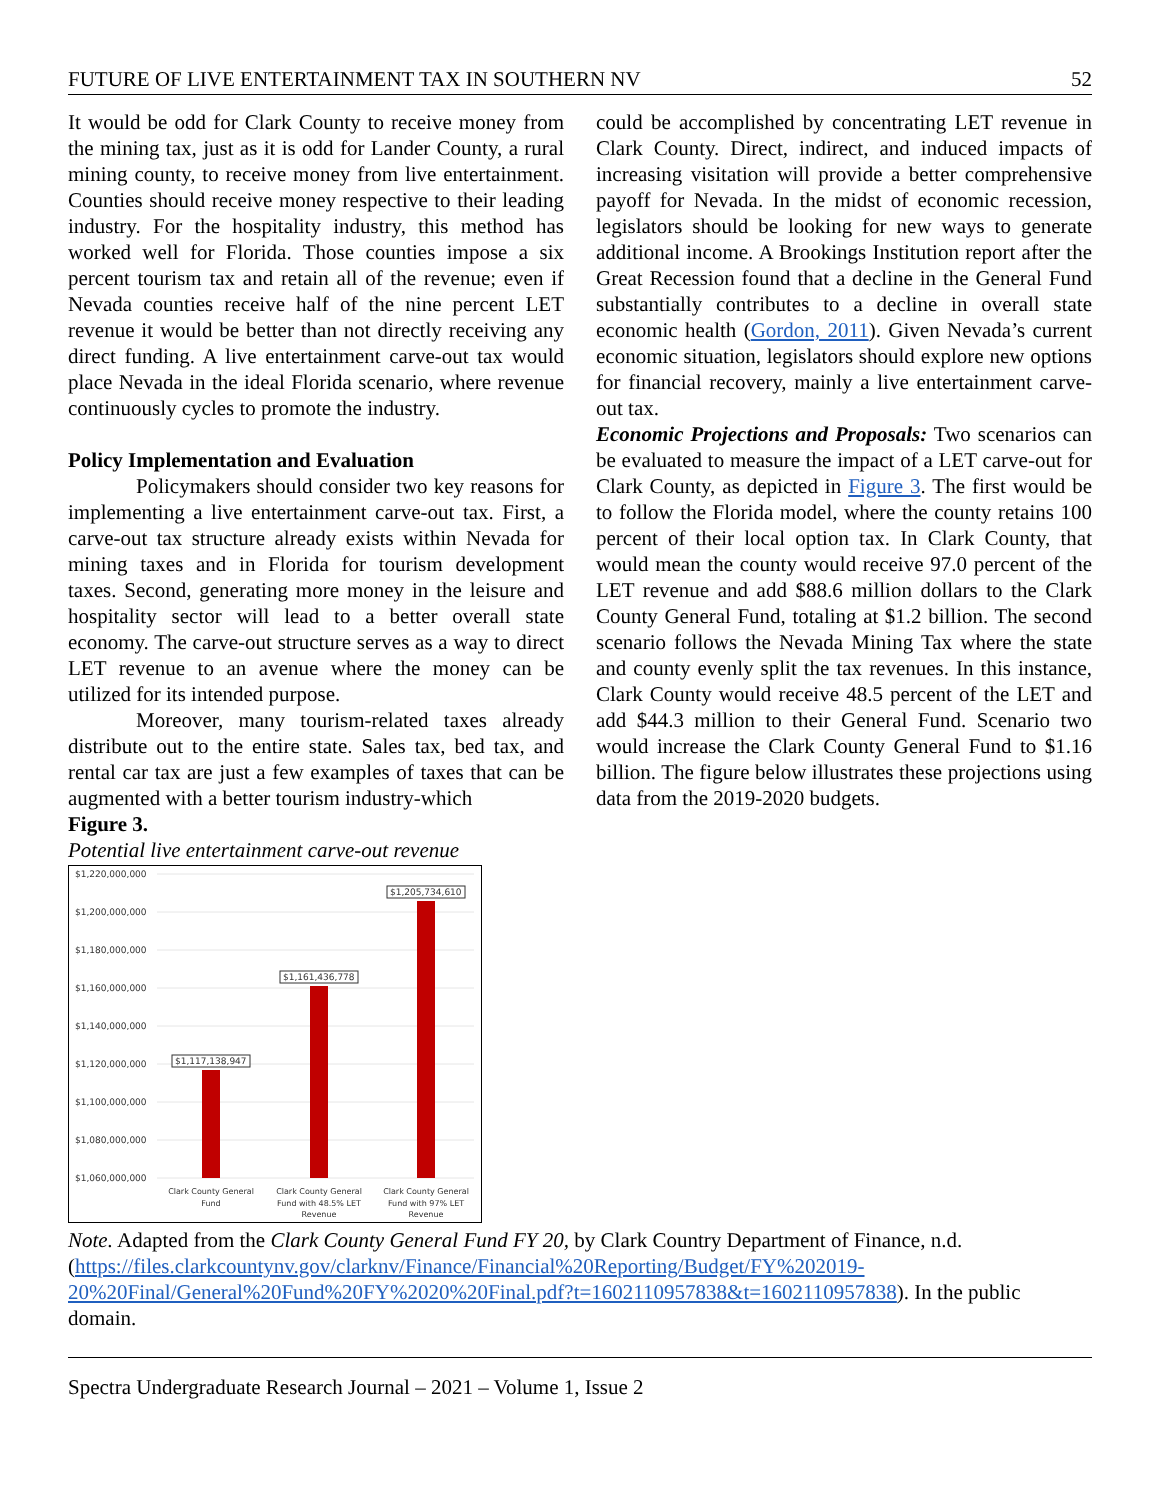FUTURE OF LIVE ENTERTAINMENT TAX IN SOUTHERN NV 52
It would be odd for Clark County to receive money from the mining tax, just as it is odd for Lander County, a rural mining county, to receive money from live entertainment. Counties should receive money respective to their leading industry. For the hospitality industry, this method has worked well for Florida. Those counties impose a six percent tourism tax and retain all of the revenue; even if Nevada counties receive half of the nine percent LET revenue it would be better than not directly receiving any direct funding. A live entertainment carve-out tax would place Nevada in the ideal Florida scenario, where revenue continuously cycles to promote the industry.
Policy Implementation and Evaluation
Policymakers should consider two key reasons for implementing a live entertainment carve-out tax. First, a carve-out tax structure already exists within Nevada for mining taxes and in Florida for tourism development taxes. Second, generating more money in the leisure and hospitality sector will lead to a better overall state economy. The carve-out structure serves as a way to direct LET revenue to an avenue where the money can be utilized for its intended purpose.
Moreover, many tourism-related taxes already distribute out to the entire state. Sales tax, bed tax, and rental car tax are just a few examples of taxes that can be augmented with a better tourism industry-which
Figure 3.
Potential live entertainment carve-out revenue
could be accomplished by concentrating LET revenue in Clark County. Direct, indirect, and induced impacts of increasing visitation will provide a better comprehensive payoff for Nevada. In the midst of economic recession, legislators should be looking for new ways to generate additional income. A Brookings Institution report after the Great Recession found that a decline in the General Fund substantially contributes to a decline in overall state economic health (Gordon, 2011). Given Nevada’s current economic situation, legislators should explore new options for financial recovery, mainly a live entertainment carve-out tax.
Economic Projections and Proposals: Two scenarios can be evaluated to measure the impact of a LET carve-out for Clark County, as depicted in Figure 3. The first would be to follow the Florida model, where the county retains 100 percent of their local option tax. In Clark County, that would mean the county would receive 97.0 percent of the LET revenue and add $88.6 million dollars to the Clark County General Fund, totaling at $1.2 billion. The second scenario follows the Nevada Mining Tax where the state and county evenly split the tax revenues. In this instance, Clark County would receive 48.5 percent of the LET and add $44.3 million to their General Fund. Scenario two would increase the Clark County General Fund to $1.16 billion. The figure below illustrates these projections using data from the 2019-2020 budgets.
$1,220,000,000
$1,200,000,000
$1,180,000,000
$1,160,000,000
$1,140,000,000
$1,120,000,000
$1,100,000,000
$1,080,000,000
$1,060,000,000
$1,117,138,947
$1,161,436,778
$1,205,734,610
Clark County General
Fund
Clark County General
Fund with 48.5% LET
Revenue
Clark County General
Fund with 97% LET
Revenue
Note. Adapted from the Clark County General Fund FY 20, by Clark Country Department of Finance, n.d. (https://files.clarkcountynv.gov/clarknv/Finance/Financial%20Reporting/Budget/FY%202019-20%20Final/General%20Fund%20FY%2020%20Final.pdf?t=1602110957838&t=1602110957838). In the public domain.
Spectra Undergraduate Research Journal – 2021 – Volume 1, Issue 2